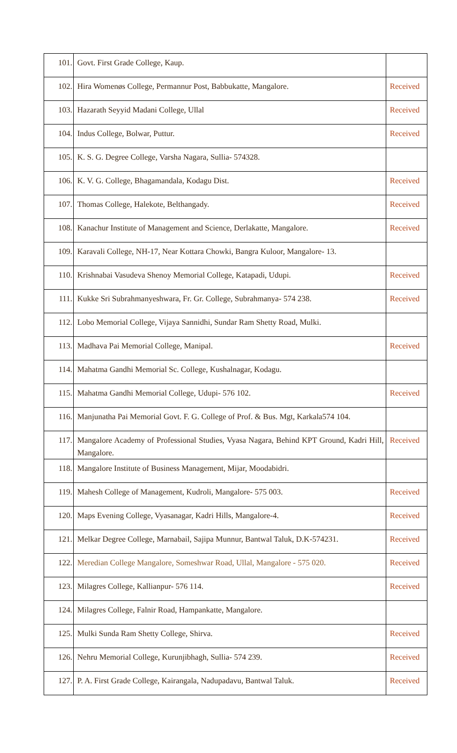| 101. | Govt. First Grade College, Kaup. | |
| 102. | Hira Womenøs College, Permannur Post, Babbukatte, Mangalore. | Received |
| 103. | Hazarath Seyyid Madani College, Ullal | Received |
| 104. | Indus College, Bolwar, Puttur. | Received |
| 105. | K. S. G. Degree College, Varsha Nagara, Sullia- 574328. | |
| 106. | K. V. G. College, Bhagamandala, Kodagu Dist. | Received |
| 107. | Thomas College, Halekote, Belthangady. | Received |
| 108. | Kanachur Institute of Management and Science, Derlakatte, Mangalore. | Received |
| 109. | Karavali College, NH-17, Near Kottara Chowki, Bangra Kuloor, Mangalore- 13. | |
| 110. | Krishnabai Vasudeva Shenoy Memorial College, Katapadi, Udupi. | Received |
| 111. | Kukke Sri Subrahmanyeshwara, Fr. Gr. College, Subrahmanya- 574 238. | Received |
| 112. | Lobo Memorial College, Vijaya Sannidhi, Sundar Ram Shetty Road, Mulki. | |
| 113. | Madhava Pai Memorial College, Manipal. | Received |
| 114. | Mahatma Gandhi Memorial Sc. College, Kushalnagar, Kodagu. | |
| 115. | Mahatma Gandhi Memorial College, Udupi- 576 102. | Received |
| 116. | Manjunatha Pai Memorial Govt. F. G. College of Prof. & Bus. Mgt, Karkala574 104. | |
| 117. | Mangalore Academy of Professional Studies, Vyasa Nagara, Behind KPT Ground, Kadri Hill, Mangalore. | Received |
| 118. | Mangalore Institute of Business Management, Mijar, Moodabidri. | |
| 119. | Mahesh College of Management, Kudroli, Mangalore- 575 003. | Received |
| 120. | Maps Evening College, Vyasanagar, Kadri Hills, Mangalore-4. | Received |
| 121. | Melkar Degree College, Marnabail, Sajipa Munnur, Bantwal Taluk, D.K-574231. | Received |
| 122. | Meredian College Mangalore, Someshwar Road, Ullal, Mangalore - 575 020. | Received |
| 123. | Milagres College, Kallianpur- 576 114. | Received |
| 124. | Milagres College, Falnir Road, Hampankatte, Mangalore. | |
| 125. | Mulki Sunda Ram Shetty College, Shirva. | Received |
| 126. | Nehru Memorial College, Kurunjibhagh, Sullia- 574 239. | Received |
| 127. | P. A. First Grade College, Kairangala, Nadupadavu, Bantwal Taluk. | Received |